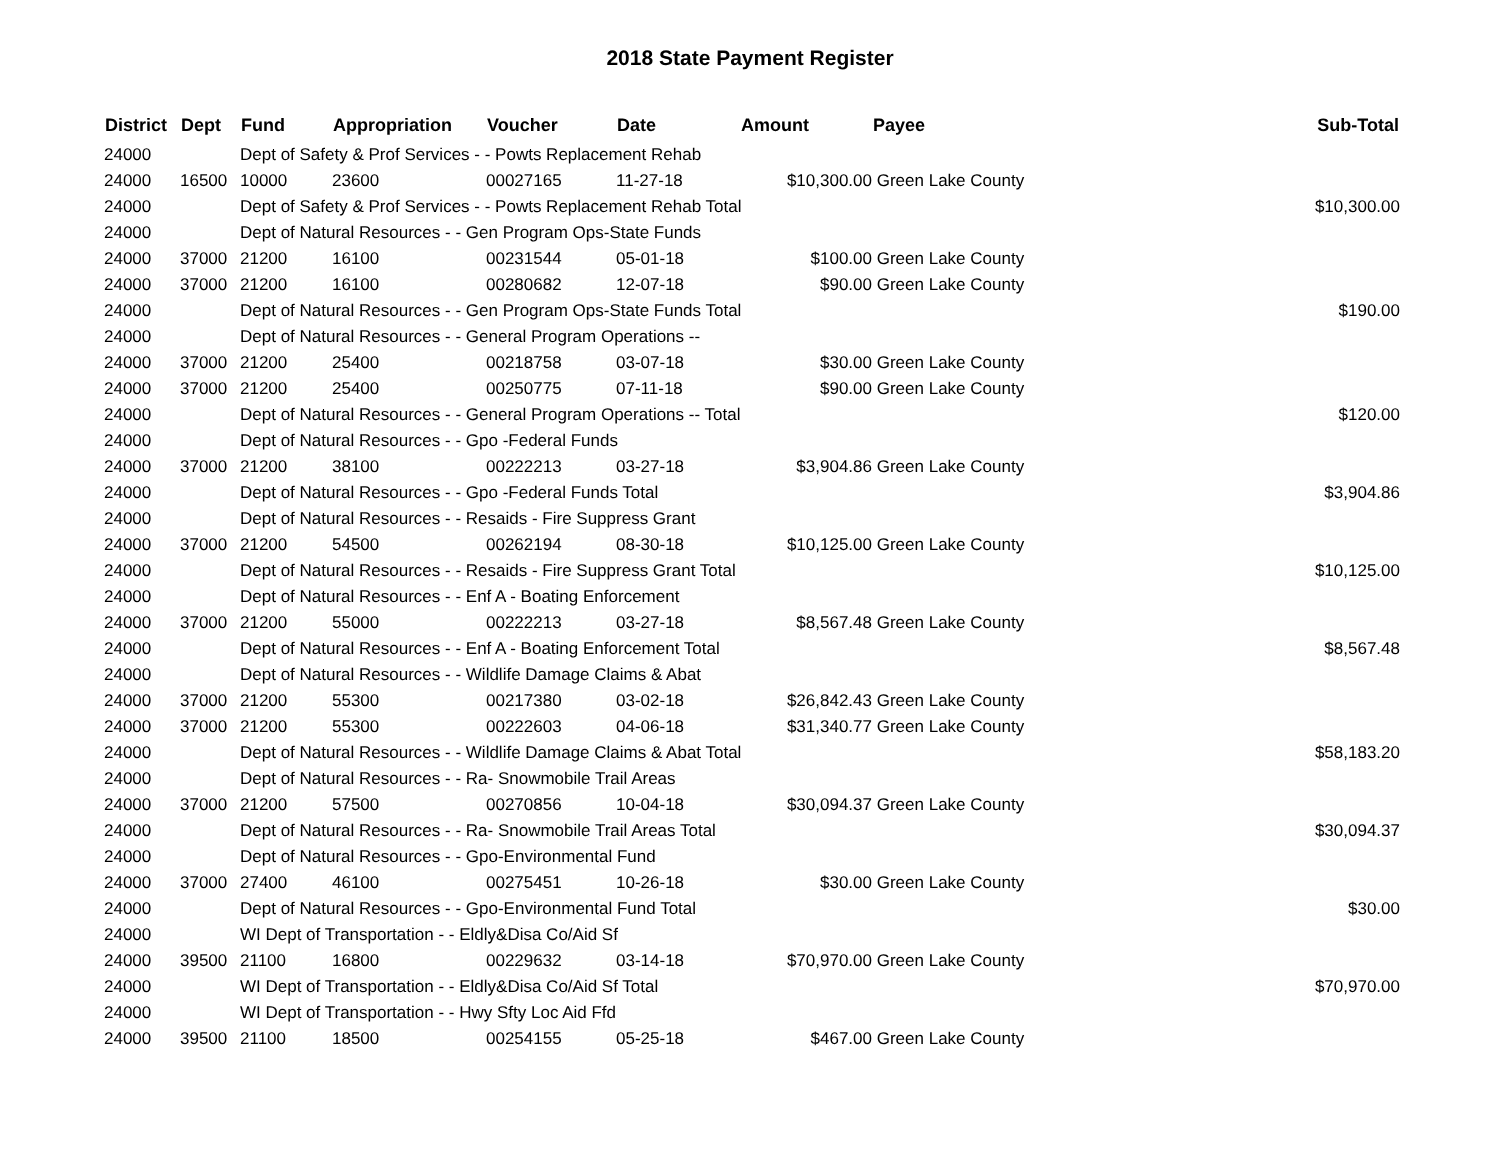2018 State Payment Register
| District | Dept | Fund | Appropriation | Voucher | Date | Amount | Payee | Sub-Total |
| --- | --- | --- | --- | --- | --- | --- | --- | --- |
| 24000 | | Dept of Safety & Prof Services - - Powts Replacement Rehab | | | | | | |
| 24000 | 16500 | 10000 | 23600 | 00027165 | 11-27-18 | $10,300.00 | Green Lake County | |
| 24000 | | Dept of Safety & Prof Services - - Powts Replacement Rehab Total | | | | | | $10,300.00 |
| 24000 | | Dept of Natural Resources - - Gen Program Ops-State Funds | | | | | | |
| 24000 | 37000 | 21200 | 16100 | 00231544 | 05-01-18 | $100.00 | Green Lake County | |
| 24000 | 37000 | 21200 | 16100 | 00280682 | 12-07-18 | $90.00 | Green Lake County | |
| 24000 | | Dept of Natural Resources - - Gen Program Ops-State Funds Total | | | | | | $190.00 |
| 24000 | | Dept of Natural Resources - - General Program Operations -- | | | | | | |
| 24000 | 37000 | 21200 | 25400 | 00218758 | 03-07-18 | $30.00 | Green Lake County | |
| 24000 | 37000 | 21200 | 25400 | 00250775 | 07-11-18 | $90.00 | Green Lake County | |
| 24000 | | Dept of Natural Resources - - General Program Operations -- Total | | | | | | $120.00 |
| 24000 | | Dept of Natural Resources - - Gpo -Federal Funds | | | | | | |
| 24000 | 37000 | 21200 | 38100 | 00222213 | 03-27-18 | $3,904.86 | Green Lake County | |
| 24000 | | Dept of Natural Resources - - Gpo -Federal Funds Total | | | | | | $3,904.86 |
| 24000 | | Dept of Natural Resources - - Resaids - Fire Suppress Grant | | | | | | |
| 24000 | 37000 | 21200 | 54500 | 00262194 | 08-30-18 | $10,125.00 | Green Lake County | |
| 24000 | | Dept of Natural Resources - - Resaids - Fire Suppress Grant Total | | | | | | $10,125.00 |
| 24000 | | Dept of Natural Resources - - Enf A - Boating Enforcement | | | | | | |
| 24000 | 37000 | 21200 | 55000 | 00222213 | 03-27-18 | $8,567.48 | Green Lake County | |
| 24000 | | Dept of Natural Resources - - Enf A - Boating Enforcement Total | | | | | | $8,567.48 |
| 24000 | | Dept of Natural Resources - - Wildlife Damage Claims & Abat | | | | | | |
| 24000 | 37000 | 21200 | 55300 | 00217380 | 03-02-18 | $26,842.43 | Green Lake County | |
| 24000 | 37000 | 21200 | 55300 | 00222603 | 04-06-18 | $31,340.77 | Green Lake County | |
| 24000 | | Dept of Natural Resources - - Wildlife Damage Claims & Abat Total | | | | | | $58,183.20 |
| 24000 | | Dept of Natural Resources - - Ra- Snowmobile Trail Areas | | | | | | |
| 24000 | 37000 | 21200 | 57500 | 00270856 | 10-04-18 | $30,094.37 | Green Lake County | |
| 24000 | | Dept of Natural Resources - - Ra- Snowmobile Trail Areas Total | | | | | | $30,094.37 |
| 24000 | | Dept of Natural Resources - - Gpo-Environmental Fund | | | | | | |
| 24000 | 37000 | 27400 | 46100 | 00275451 | 10-26-18 | $30.00 | Green Lake County | |
| 24000 | | Dept of Natural Resources - - Gpo-Environmental Fund Total | | | | | | $30.00 |
| 24000 | | WI Dept of Transportation - - Eldly&Disa Co/Aid Sf | | | | | | |
| 24000 | 39500 | 21100 | 16800 | 00229632 | 03-14-18 | $70,970.00 | Green Lake County | |
| 24000 | | WI Dept of Transportation - - Eldly&Disa Co/Aid Sf Total | | | | | | $70,970.00 |
| 24000 | | WI Dept of Transportation - - Hwy Sfty Loc Aid Ffd | | | | | | |
| 24000 | 39500 | 21100 | 18500 | 00254155 | 05-25-18 | $467.00 | Green Lake County | |